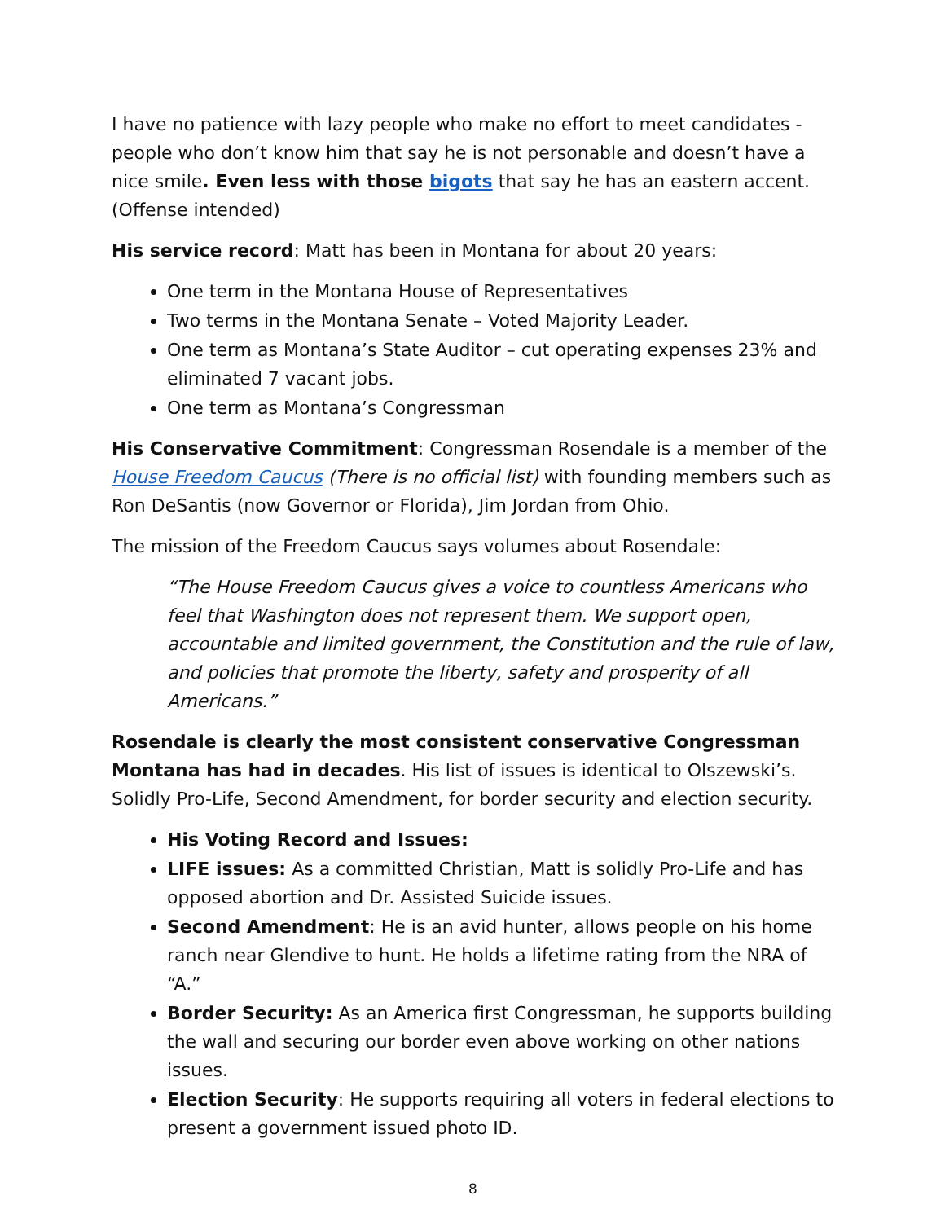I have no patience with lazy people who make no effort to meet candidates - people who don’t know him that say he is not personable and doesn’t have a nice smile. Even less with those bigots that say he has an eastern accent. (Offense intended)
His service record: Matt has been in Montana for about 20 years:
One term in the Montana House of Representatives
Two terms in the Montana Senate – Voted Majority Leader.
One term as Montana’s State Auditor – cut operating expenses 23% and eliminated 7 vacant jobs.
One term as Montana’s Congressman
His Conservative Commitment: Congressman Rosendale is a member of the House Freedom Caucus (There is no official list) with founding members such as Ron DeSantis (now Governor or Florida), Jim Jordan from Ohio.
The mission of the Freedom Caucus says volumes about Rosendale:
“The House Freedom Caucus gives a voice to countless Americans who feel that Washington does not represent them. We support open, accountable and limited government, the Constitution and the rule of law, and policies that promote the liberty, safety and prosperity of all Americans.”
Rosendale is clearly the most consistent conservative Congressman Montana has had in decades. His list of issues is identical to Olszewski’s. Solidly Pro-Life, Second Amendment, for border security and election security.
His Voting Record and Issues:
LIFE issues: As a committed Christian, Matt is solidly Pro-Life and has opposed abortion and Dr. Assisted Suicide issues.
Second Amendment: He is an avid hunter, allows people on his home ranch near Glendive to hunt. He holds a lifetime rating from the NRA of “A.”
Border Security: As an America first Congressman, he supports building the wall and securing our border even above working on other nations issues.
Election Security: He supports requiring all voters in federal elections to present a government issued photo ID.
8